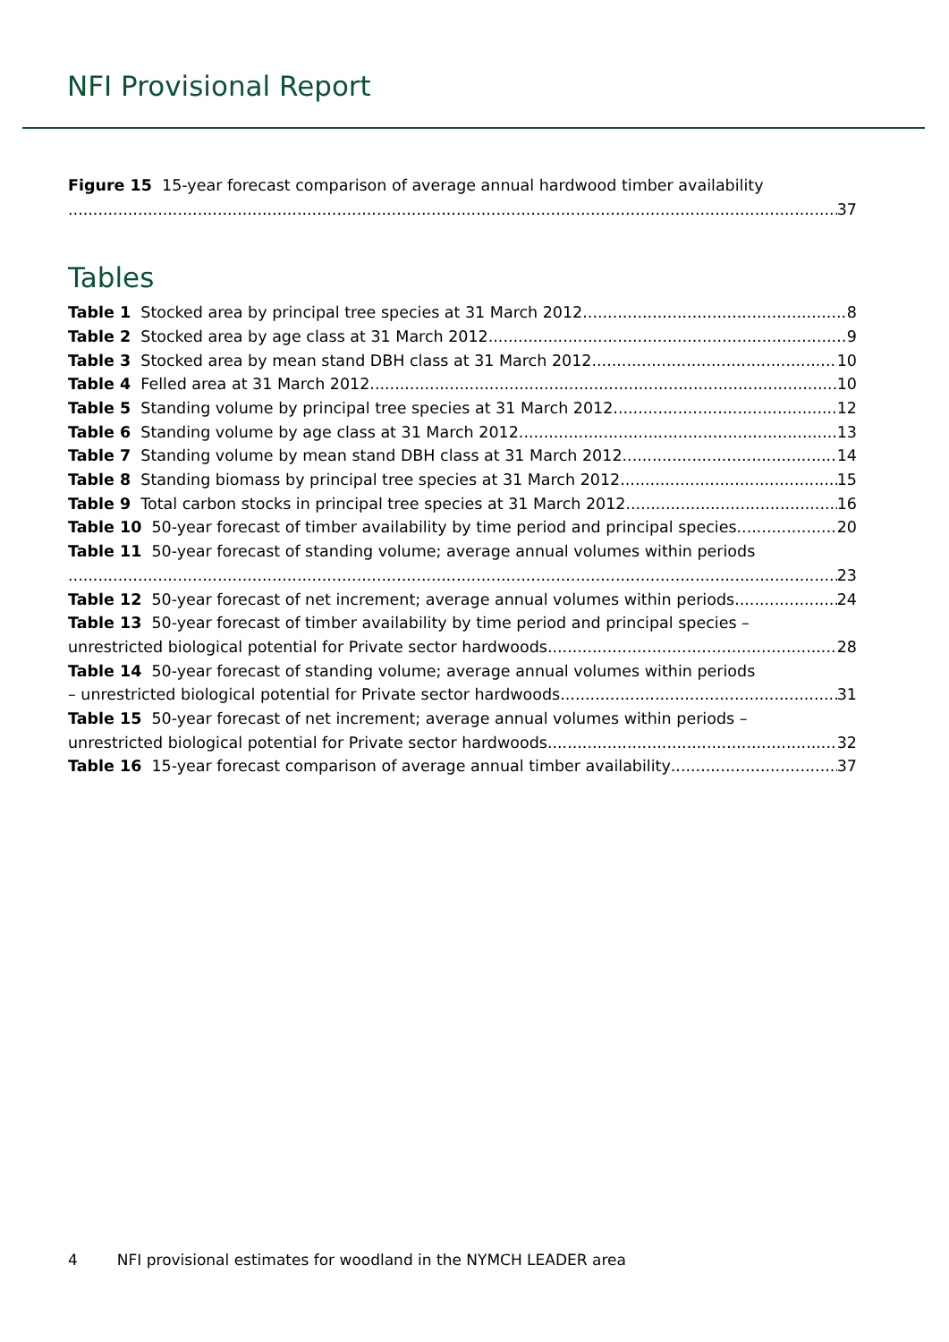NFI Provisional Report
Figure 15 15-year forecast comparison of average annual hardwood timber availability
37
Tables
Table 1 Stocked area by principal tree species at 31 March 2012 8
Table 2 Stocked area by age class at 31 March 2012 9
Table 3 Stocked area by mean stand DBH class at 31 March 2012 10
Table 4 Felled area at 31 March 2012 10
Table 5 Standing volume by principal tree species at 31 March 2012 12
Table 6 Standing volume by age class at 31 March 2012 13
Table 7 Standing volume by mean stand DBH class at 31 March 2012 14
Table 8 Standing biomass by principal tree species at 31 March 2012 15
Table 9 Total carbon stocks in principal tree species at 31 March 2012 16
Table 10 50-year forecast of timber availability by time period and principal species 20
Table 11 50-year forecast of standing volume; average annual volumes within periods
23
Table 12 50-year forecast of net increment; average annual volumes within periods 24
Table 13 50-year forecast of timber availability by time period and principal species –
unrestricted biological potential for Private sector hardwoods 28
Table 14 50-year forecast of standing volume; average annual volumes within periods
– unrestricted biological potential for Private sector hardwoods 31
Table 15 50-year forecast of net increment; average annual volumes within periods –
unrestricted biological potential for Private sector hardwoods 32
Table 16 15-year forecast comparison of average annual timber availability 37
4 NFI provisional estimates for woodland in the NYMCH LEADER area